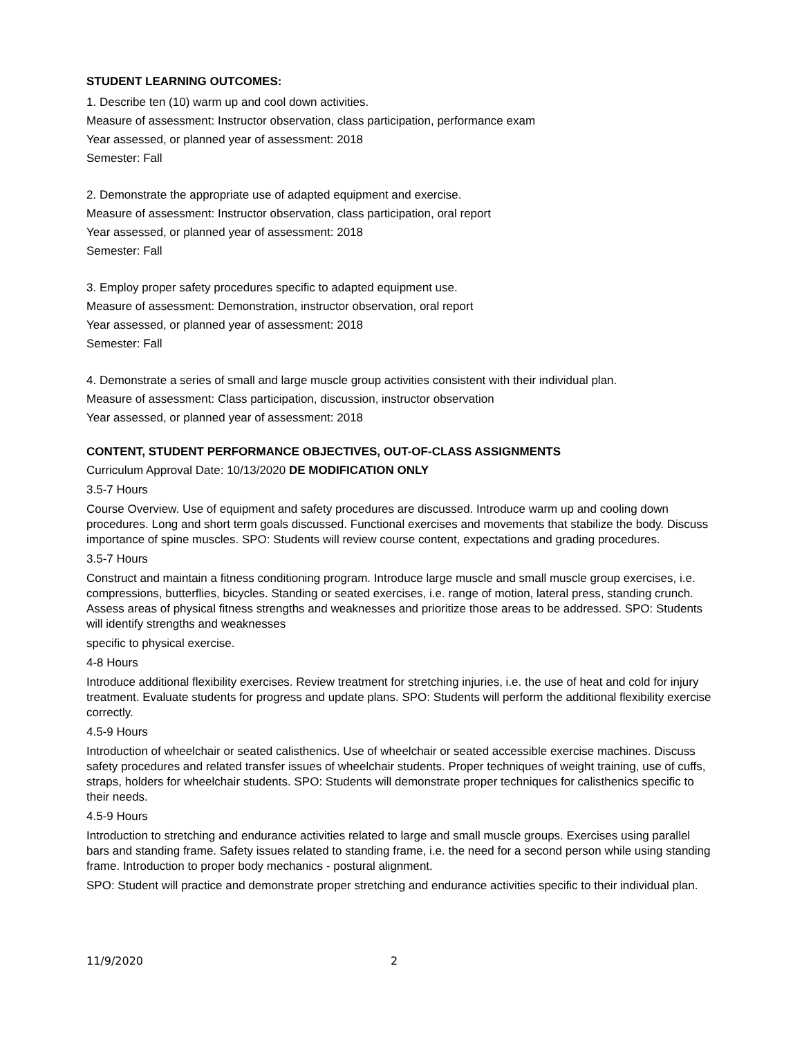STUDENT LEARNING OUTCOMES:
1. Describe ten (10) warm up and cool down activities.
Measure of assessment: Instructor observation, class participation, performance exam
Year assessed, or planned year of assessment: 2018
Semester: Fall
2. Demonstrate the appropriate use of adapted equipment and exercise.
Measure of assessment: Instructor observation, class participation, oral report
Year assessed, or planned year of assessment: 2018
Semester: Fall
3. Employ proper safety procedures specific to adapted equipment use.
Measure of assessment: Demonstration, instructor observation, oral report
Year assessed, or planned year of assessment: 2018
Semester: Fall
4. Demonstrate a series of small and large muscle group activities consistent with their individual plan.
Measure of assessment: Class participation, discussion, instructor observation
Year assessed, or planned year of assessment: 2018
CONTENT, STUDENT PERFORMANCE OBJECTIVES, OUT-OF-CLASS ASSIGNMENTS
Curriculum Approval Date: 10/13/2020 DE MODIFICATION ONLY
3.5-7 Hours
Course Overview. Use of equipment and safety procedures are discussed. Introduce warm up and cooling down procedures. Long and short term goals discussed. Functional exercises and movements that stabilize the body. Discuss importance of spine muscles. SPO: Students will review course content, expectations and grading procedures.
3.5-7 Hours
Construct and maintain a fitness conditioning program. Introduce large muscle and small muscle group exercises, i.e. compressions, butterflies, bicycles. Standing or seated exercises, i.e. range of motion, lateral press, standing crunch. Assess areas of physical fitness strengths and weaknesses and prioritize those areas to be addressed. SPO: Students will identify strengths and weaknesses
specific to physical exercise.
4-8 Hours
Introduce additional flexibility exercises. Review treatment for stretching injuries, i.e. the use of heat and cold for injury treatment. Evaluate students for progress and update plans. SPO: Students will perform the additional flexibility exercise correctly.
4.5-9 Hours
Introduction of wheelchair or seated calisthenics. Use of wheelchair or seated accessible exercise machines. Discuss safety procedures and related transfer issues of wheelchair students. Proper techniques of weight training, use of cuffs, straps, holders for wheelchair students. SPO: Students will demonstrate proper techniques for calisthenics specific to their needs.
4.5-9 Hours
Introduction to stretching and endurance activities related to large and small muscle groups. Exercises using parallel bars and standing frame. Safety issues related to standing frame, i.e. the need for a second person while using standing frame. Introduction to proper body mechanics - postural alignment.
SPO: Student will practice and demonstrate proper stretching and endurance activities specific to their individual plan.
11/9/2020 2